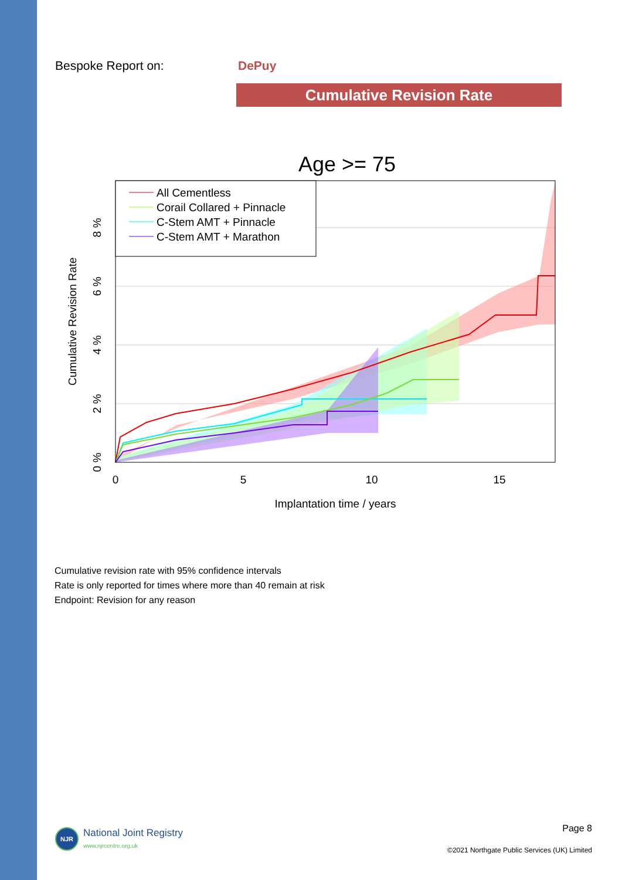Bespoke Report on: DePuy
Cumulative Revision Rate
Age >= 75
All Cementless
Corail Collared + Pinnacle
C-Stem AMT + Pinnacle
C-Stem AMT + Marathon
0
5
10
15
Implantation time / years
0 %
2 %
4 %
6 %
8 %
Cumulative Revision Rate
Cumulative revision rate with 95% confidence intervals
Rate is only reported for times where more than 40 remain at risk
Endpoint: Revision for any reason
NJR
National Joint Registry
www.njrcentre.org.uk
Page 8
©2021 Northgate Public Services (UK) Limited